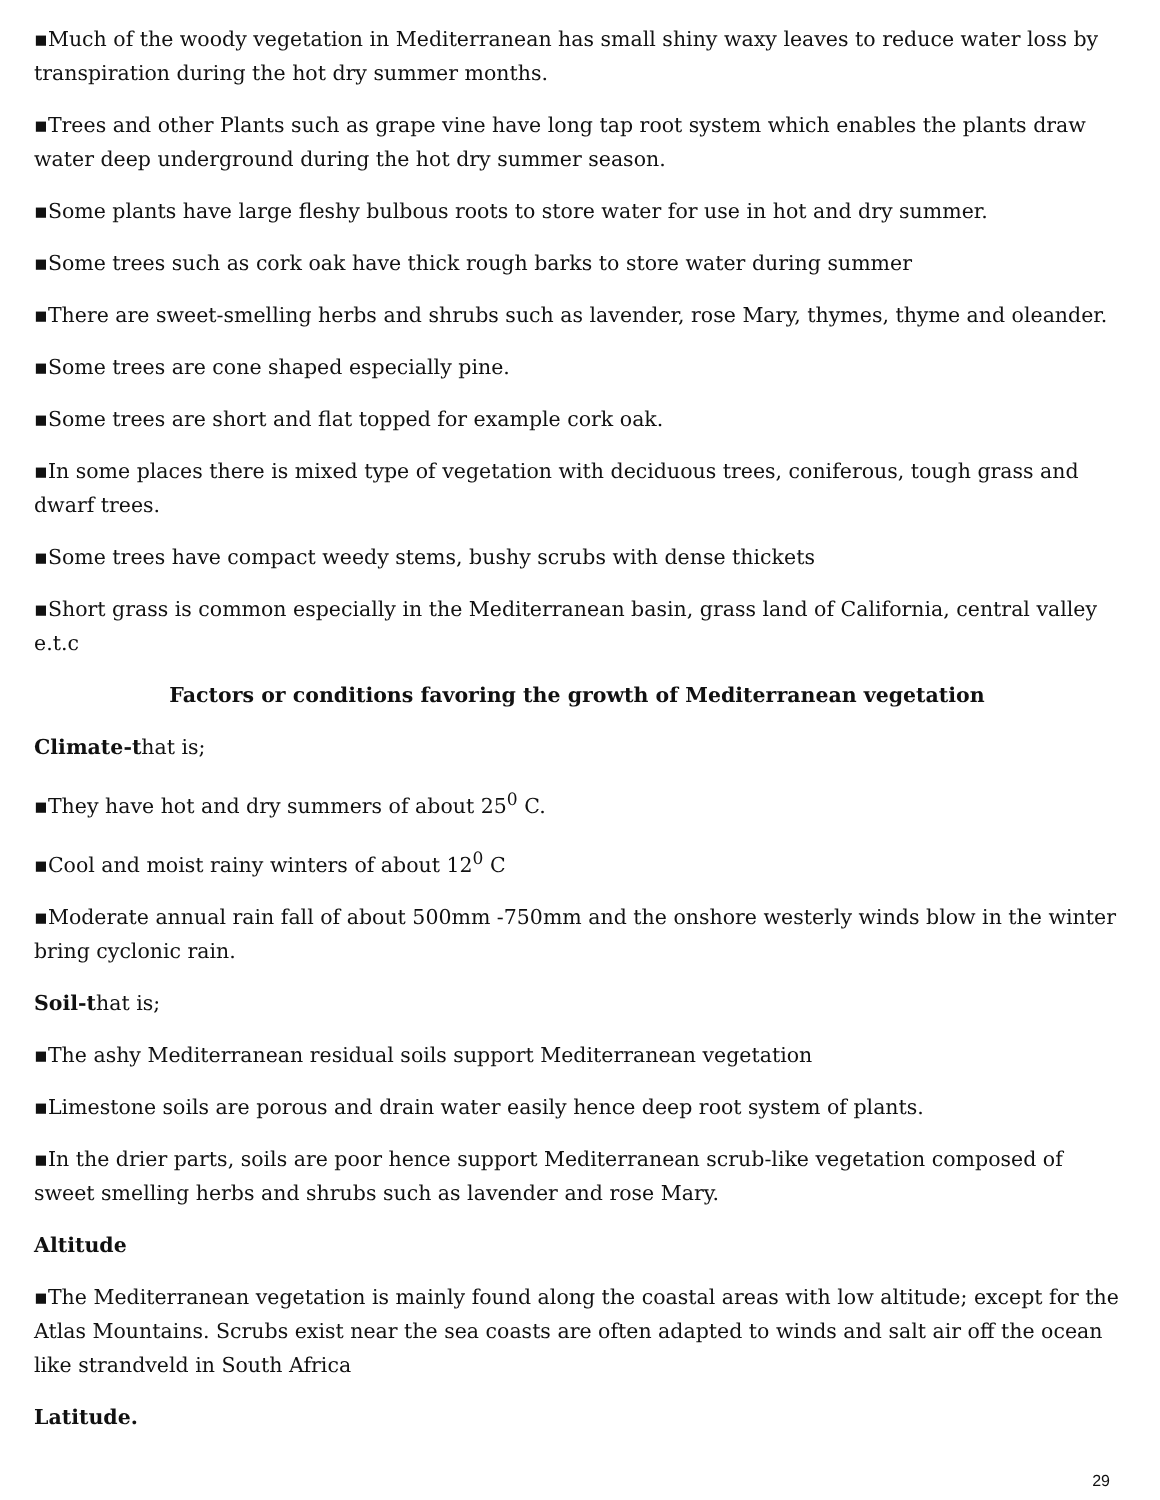▪Much of the woody vegetation in Mediterranean has small shiny waxy leaves to reduce water loss by transpiration during the hot dry summer months.
▪Trees and other Plants such as grape vine have long tap root system which enables the plants draw water deep underground during the hot dry summer season.
▪Some plants have large fleshy bulbous roots to store water for use in hot and dry summer.
▪Some trees such as cork oak have thick rough barks to store water during summer
▪There are sweet-smelling herbs and shrubs such as lavender, rose Mary, thymes, thyme and oleander.
▪Some trees are cone shaped especially pine.
▪Some trees are short and flat topped for example cork oak.
▪In some places there is mixed type of vegetation with deciduous trees, coniferous, tough grass and dwarf trees.
▪Some trees have compact weedy stems, bushy scrubs with dense thickets
▪Short grass is common especially in the Mediterranean basin, grass land of California, central valley e.t.c
Factors or conditions favoring the growth of Mediterranean vegetation
Climate-that is;
▪They have hot and dry summers of about 25<sup>0</sup> C.
▪Cool and moist rainy winters of about 12<sup>0</sup> C
▪Moderate annual rain fall of about 500mm -750mm and the onshore westerly winds blow in the winter bring cyclonic rain.
Soil-that is;
▪The ashy Mediterranean residual soils support Mediterranean vegetation
▪Limestone soils are porous and drain water easily hence deep root system of plants.
▪In the drier parts, soils are poor hence support Mediterranean scrub-like vegetation composed of sweet smelling herbs and shrubs such as lavender and rose Mary.
Altitude
▪The Mediterranean vegetation is mainly found along the coastal areas with low altitude; except for the Atlas Mountains. Scrubs exist near the sea coasts are often adapted to winds and salt air off the ocean like strandveld in South Africa
Latitude.
29